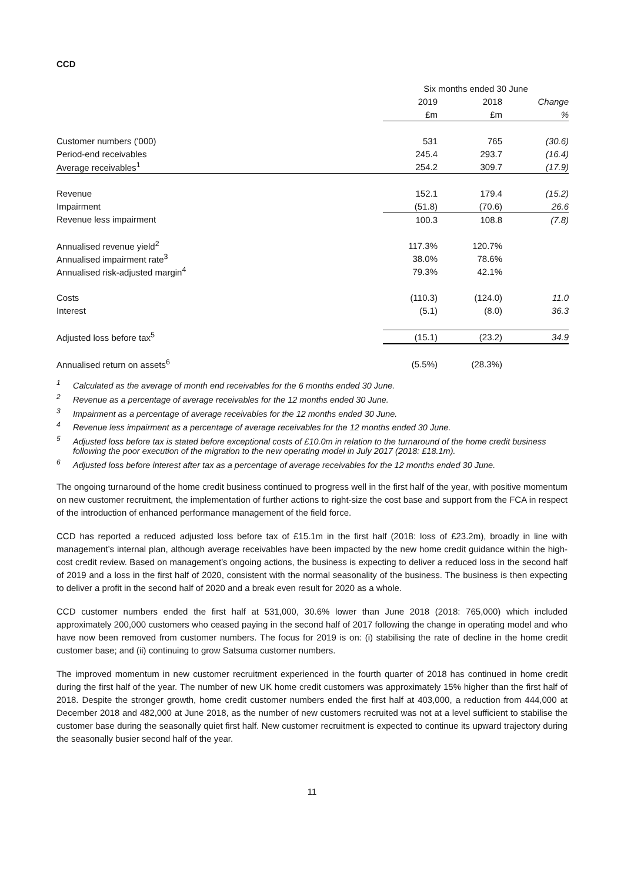CCD
| | Six months ended 30 June | | |
| --- | --- | --- | --- |
| | 2019 | 2018 | Change |
| | £m | £m | % |
| Customer numbers ('000) | 531 | 765 | (30.6) |
| Period-end receivables | 245.4 | 293.7 | (16.4) |
| Average receivables<sup>1</sup> | 254.2 | 309.7 | (17.9) |
| Revenue | 152.1 | 179.4 | (15.2) |
| Impairment | (51.8) | (70.6) | 26.6 |
| Revenue less impairment | 100.3 | 108.8 | (7.8) |
| Annualised revenue yield<sup>2</sup> | 117.3% | 120.7% | |
| Annualised impairment rate<sup>3</sup> | 38.0% | 78.6% | |
| Annualised risk-adjusted margin<sup>4</sup> | 79.3% | 42.1% | |
| Costs | (110.3) | (124.0) | 11.0 |
| Interest | (5.1) | (8.0) | 36.3 |
| Adjusted loss before tax<sup>5</sup> | (15.1) | (23.2) | 34.9 |
| Annualised return on assets<sup>6</sup> | (5.5%) | (28.3%) | |
<sup>1</sup> Calculated as the average of month end receivables for the 6 months ended 30 June.
<sup>2</sup> Revenue as a percentage of average receivables for the 12 months ended 30 June.
<sup>3</sup> Impairment as a percentage of average receivables for the 12 months ended 30 June.
<sup>4</sup> Revenue less impairment as a percentage of average receivables for the 12 months ended 30 June.
<sup>5</sup> Adjusted loss before tax is stated before exceptional costs of £10.0m in relation to the turnaround of the home credit business following the poor execution of the migration to the new operating model in July 2017 (2018: £18.1m).
<sup>6</sup> Adjusted loss before interest after tax as a percentage of average receivables for the 12 months ended 30 June.
The ongoing turnaround of the home credit business continued to progress well in the first half of the year, with positive momentum on new customer recruitment, the implementation of further actions to right-size the cost base and support from the FCA in respect of the introduction of enhanced performance management of the field force.
CCD has reported a reduced adjusted loss before tax of £15.1m in the first half (2018: loss of £23.2m), broadly in line with management’s internal plan, although average receivables have been impacted by the new home credit guidance within the high-cost credit review. Based on management’s ongoing actions, the business is expecting to deliver a reduced loss in the second half of 2019 and a loss in the first half of 2020, consistent with the normal seasonality of the business. The business is then expecting to deliver a profit in the second half of 2020 and a break even result for 2020 as a whole.
CCD customer numbers ended the first half at 531,000, 30.6% lower than June 2018 (2018: 765,000) which included approximately 200,000 customers who ceased paying in the second half of 2017 following the change in operating model and who have now been removed from customer numbers. The focus for 2019 is on: (i) stabilising the rate of decline in the home credit customer base; and (ii) continuing to grow Satsuma customer numbers.
The improved momentum in new customer recruitment experienced in the fourth quarter of 2018 has continued in home credit during the first half of the year. The number of new UK home credit customers was approximately 15% higher than the first half of 2018. Despite the stronger growth, home credit customer numbers ended the first half at 403,000, a reduction from 444,000 at December 2018 and 482,000 at June 2018, as the number of new customers recruited was not at a level sufficient to stabilise the customer base during the seasonally quiet first half. New customer recruitment is expected to continue its upward trajectory during the seasonally busier second half of the year.
11